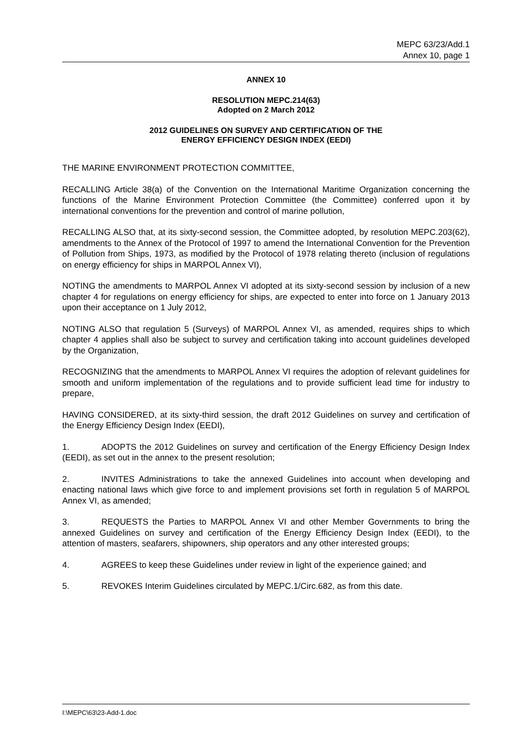MEPC 63/23/Add.1
Annex 10, page 1
ANNEX 10
RESOLUTION MEPC.214(63)
Adopted on 2 March 2012
2012 GUIDELINES ON SURVEY AND CERTIFICATION OF THE
ENERGY EFFICIENCY DESIGN INDEX (EEDI)
THE MARINE ENVIRONMENT PROTECTION COMMITTEE,
RECALLING Article 38(a) of the Convention on the International Maritime Organization concerning the functions of the Marine Environment Protection Committee (the Committee) conferred upon it by international conventions for the prevention and control of marine pollution,
RECALLING ALSO that, at its sixty-second session, the Committee adopted, by resolution MEPC.203(62), amendments to the Annex of the Protocol of 1997 to amend the International Convention for the Prevention of Pollution from Ships, 1973, as modified by the Protocol of 1978 relating thereto (inclusion of regulations on energy efficiency for ships in MARPOL Annex VI),
NOTING the amendments to MARPOL Annex VI adopted at its sixty-second session by inclusion of a new chapter 4 for regulations on energy efficiency for ships, are expected to enter into force on 1 January 2013 upon their acceptance on 1 July 2012,
NOTING ALSO that regulation 5 (Surveys) of MARPOL Annex VI, as amended, requires ships to which chapter 4 applies shall also be subject to survey and certification taking into account guidelines developed by the Organization,
RECOGNIZING that the amendments to MARPOL Annex VI requires the adoption of relevant guidelines for smooth and uniform implementation of the regulations and to provide sufficient lead time for industry to prepare,
HAVING CONSIDERED, at its sixty-third session, the draft 2012 Guidelines on survey and certification of the Energy Efficiency Design Index (EEDI),
1. ADOPTS the 2012 Guidelines on survey and certification of the Energy Efficiency Design Index (EEDI), as set out in the annex to the present resolution;
2. INVITES Administrations to take the annexed Guidelines into account when developing and enacting national laws which give force to and implement provisions set forth in regulation 5 of MARPOL Annex VI, as amended;
3. REQUESTS the Parties to MARPOL Annex VI and other Member Governments to bring the annexed Guidelines on survey and certification of the Energy Efficiency Design Index (EEDI), to the attention of masters, seafarers, shipowners, ship operators and any other interested groups;
4. AGREES to keep these Guidelines under review in light of the experience gained; and
5. REVOKES Interim Guidelines circulated by MEPC.1/Circ.682, as from this date.
I:\MEPC\63\23-Add-1.doc